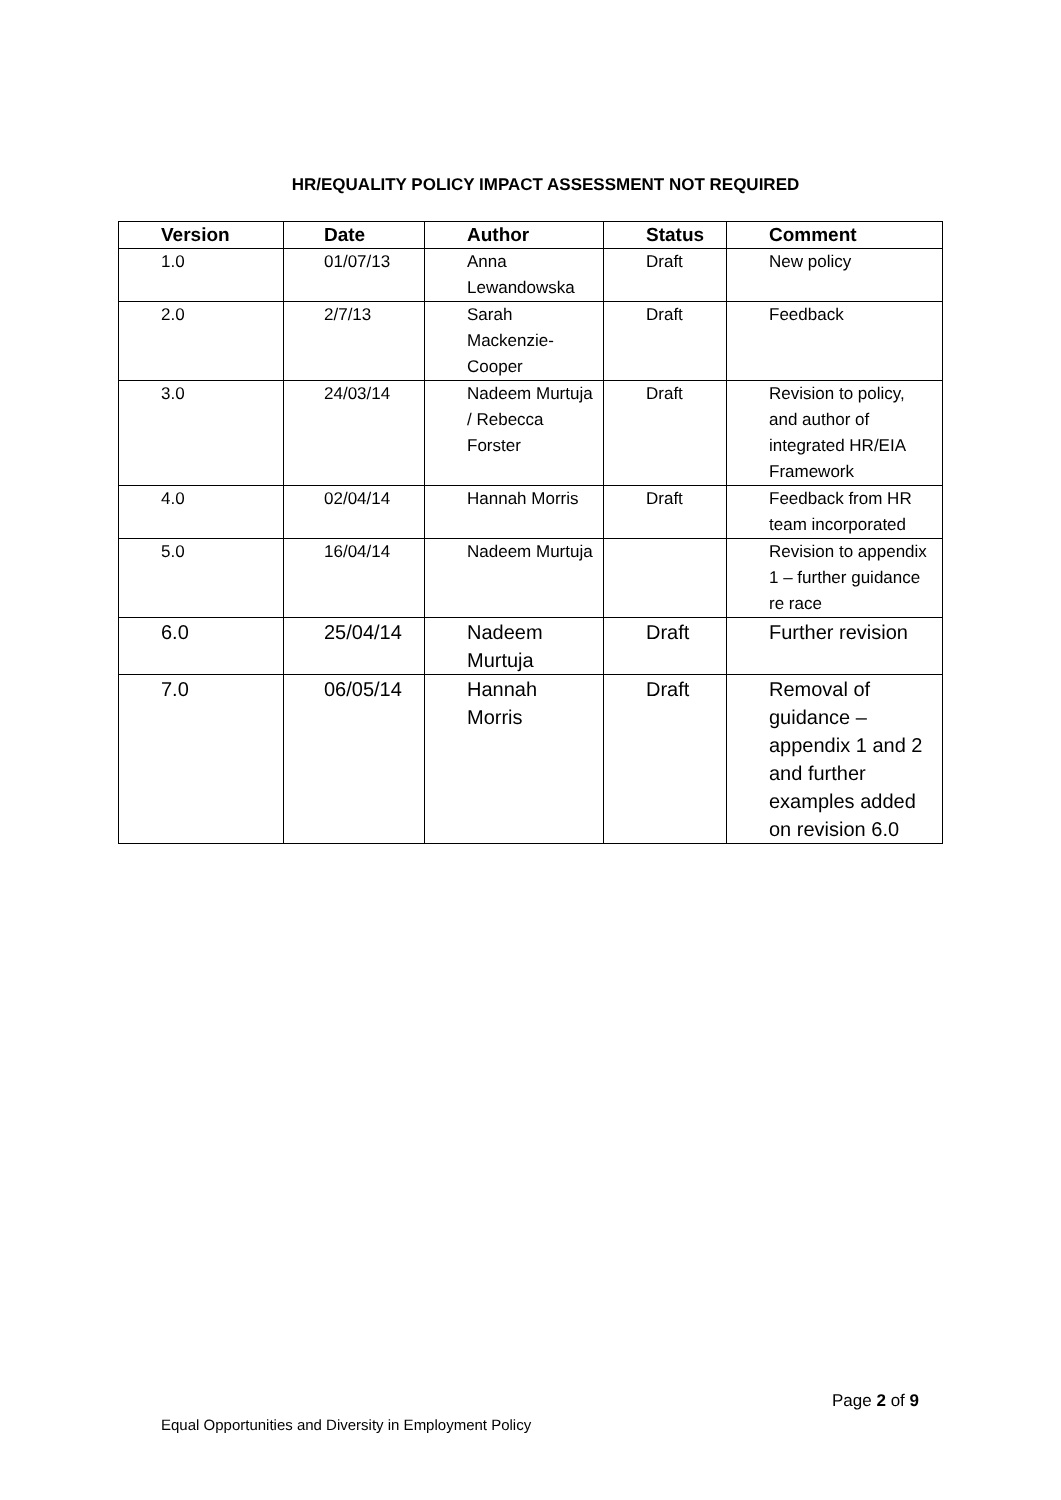HR/EQUALITY POLICY IMPACT ASSESSMENT NOT REQUIRED
| Version | Date | Author | Status | Comment |
| --- | --- | --- | --- | --- |
| 1.0 | 01/07/13 | Anna Lewandowska | Draft | New policy |
| 2.0 | 2/7/13 | Sarah Mackenzie-Cooper | Draft | Feedback |
| 3.0 | 24/03/14 | Nadeem Murtuja / Rebecca Forster | Draft | Revision to policy, and author of integrated HR/EIA Framework |
| 4.0 | 02/04/14 | Hannah Morris | Draft | Feedback from HR team incorporated |
| 5.0 | 16/04/14 | Nadeem Murtuja | | Revision to appendix 1 – further guidance re race |
| 6.0 | 25/04/14 | Nadeem Murtuja | Draft | Further revision |
| 7.0 | 06/05/14 | Hannah Morris | Draft | Removal of guidance – appendix 1 and 2 and further examples added on revision 6.0 |
Page 2 of 9
Equal Opportunities and Diversity in Employment Policy